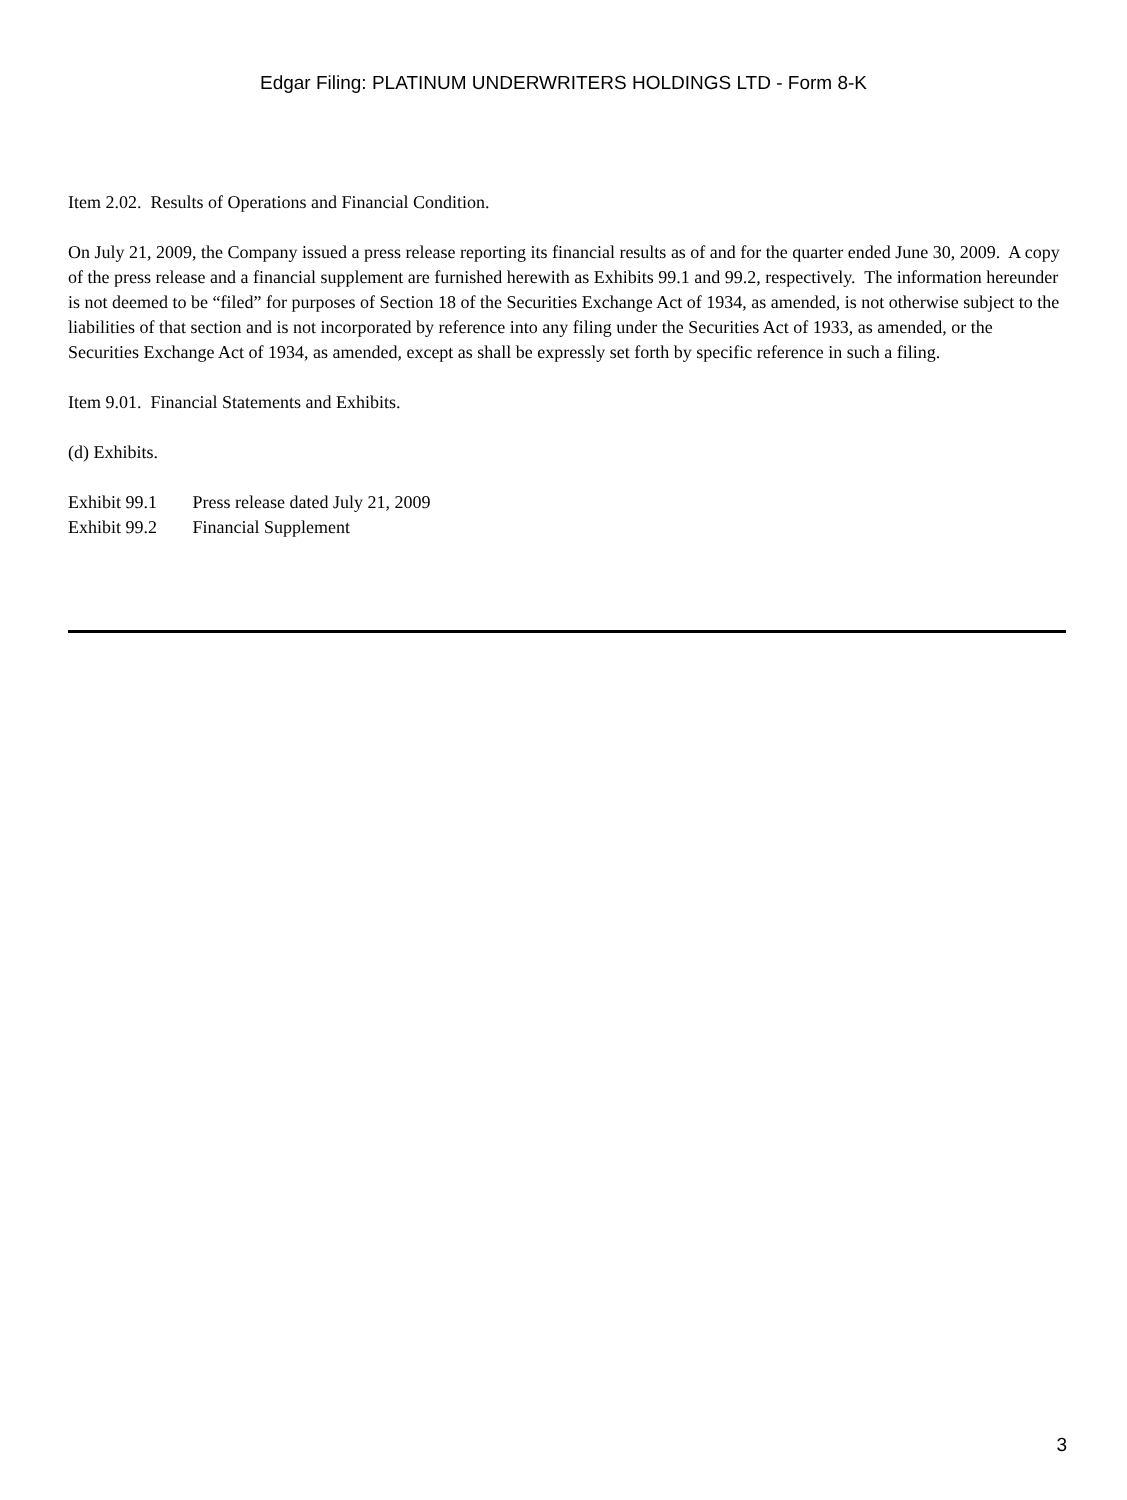Edgar Filing: PLATINUM UNDERWRITERS HOLDINGS LTD - Form 8-K
Item 2.02. Results of Operations and Financial Condition.
On July 21, 2009, the Company issued a press release reporting its financial results as of and for the quarter ended June 30, 2009. A copy of the press release and a financial supplement are furnished herewith as Exhibits 99.1 and 99.2, respectively. The information hereunder is not deemed to be “filed” for purposes of Section 18 of the Securities Exchange Act of 1934, as amended, is not otherwise subject to the liabilities of that section and is not incorporated by reference into any filing under the Securities Act of 1933, as amended, or the Securities Exchange Act of 1934, as amended, except as shall be expressly set forth by specific reference in such a filing.
Item 9.01. Financial Statements and Exhibits.
(d) Exhibits.
Exhibit 99.1 Press release dated July 21, 2009
Exhibit 99.2 Financial Supplement
3